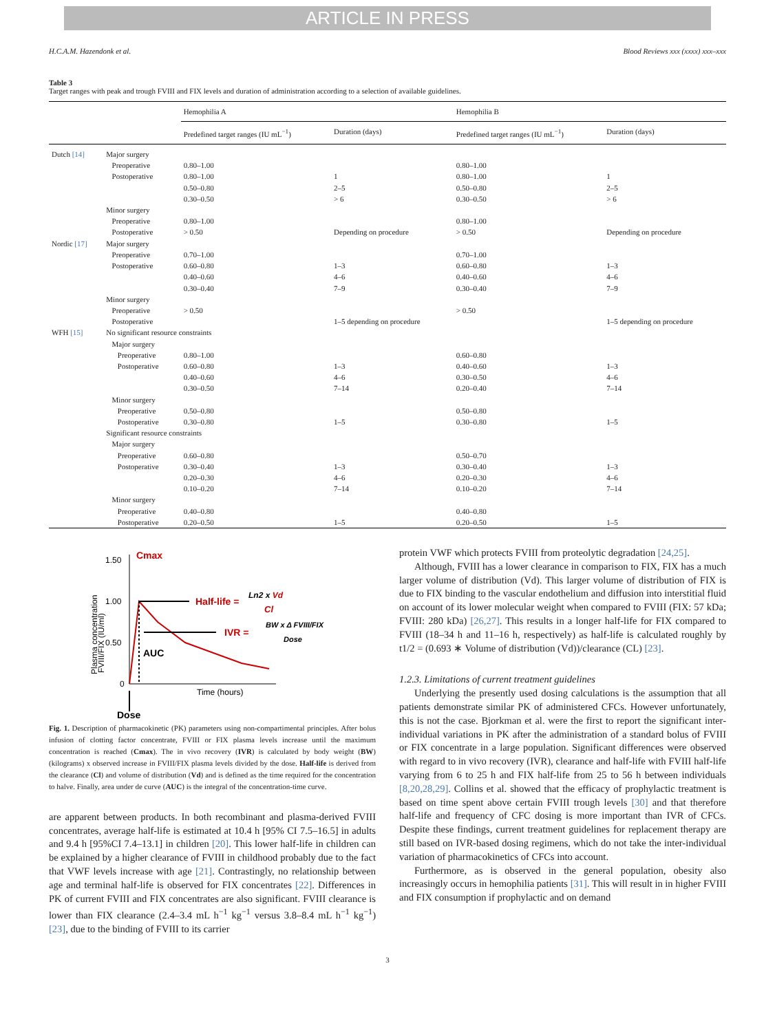ARTICLE IN PRESS
H.C.A.M. Hazendonk et al. Blood Reviews xxx (xxxx) xxx–xxx
Table 3
Target ranges with peak and trough FVIII and FIX levels and duration of administration according to a selection of available guidelines.
| | | Hemophilia A | | Hemophilia B | |
| --- | --- | --- | --- | --- | --- |
| | | Predefined target ranges (IU mL<sup>−1</sup>) | Duration (days) | Predefined target ranges (IU mL<sup>−1</sup>) | Duration (days) |
| Dutch [14] | Major surgery | | | | |
| | Preoperative | 0.80–1.00 | | 0.80–1.00 | |
| | Postoperative | 0.80–1.00 | 1 | 0.80–1.00 | 1 |
| | | 0.50–0.80 | 2–5 | 0.50–0.80 | 2–5 |
| | | 0.30–0.50 | > 6 | 0.30–0.50 | > 6 |
| | Minor surgery | | | | |
| | Preoperative | 0.80–1.00 | | 0.80–1.00 | |
| | Postoperative | > 0.50 | Depending on procedure | > 0.50 | Depending on procedure |
| Nordic [17] | Major surgery | | | | |
| | Preoperative | 0.70–1.00 | | 0.70–1.00 | |
| | Postoperative | 0.60–0.80 | 1–3 | 0.60–0.80 | 1–3 |
| | | 0.40–0.60 | 4–6 | 0.40–0.60 | 4–6 |
| | | 0.30–0.40 | 7–9 | 0.30–0.40 | 7–9 |
| | Minor surgery | | | | |
| | Preoperative | > 0.50 | | > 0.50 | |
| | Postoperative | | 1–5 depending on procedure | | 1–5 depending on procedure |
| WFH [15] | No significant resource constraints | | | | |
| | Major surgery | | | | |
| | Preoperative | 0.80–1.00 | | 0.60–0.80 | |
| | Postoperative | 0.60–0.80 | 1–3 | 0.40–0.60 | 1–3 |
| | | 0.40–0.60 | 4–6 | 0.30–0.50 | 4–6 |
| | | 0.30–0.50 | 7–14 | 0.20–0.40 | 7–14 |
| | Minor surgery | | | | |
| | Preoperative | 0.50–0.80 | | 0.50–0.80 | |
| | Postoperative | 0.30–0.80 | 1–5 | 0.30–0.80 | 1–5 |
| | Significant resource constraints | | | | |
| | Major surgery | | | | |
| | Preoperative | 0.60–0.80 | | 0.50–0.70 | |
| | Postoperative | 0.30–0.40 | 1–3 | 0.30–0.40 | 1–3 |
| | | 0.20–0.30 | 4–6 | 0.20–0.30 | 4–6 |
| | | 0.10–0.20 | 7–14 | 0.10–0.20 | 7–14 |
| | Minor surgery | | | | |
| | Preoperative | 0.40–0.80 | | 0.40–0.80 | |
| | Postoperative | 0.20–0.50 | 1–5 | 0.20–0.50 | 1–5 |
Plasma concentration
FVIII/FIX (IU/ml)
1.50
1.00
0.50
0
Cmax
Half-life =
Ln2 x Vd
Cl
IVR =
BW x Δ FVIII/FIX
Dose
AUC
Time (hours)
Dose
Fig. 1. Description of pharmacokinetic (PK) parameters using non-compartimental principles. After bolus infusion of clotting factor concentrate, FVIII or FIX plasma levels increase until the maximum concentration is reached (Cmax). The in vivo recovery (IVR) is calculated by body weight (BW) (kilograms) x observed increase in FVIII/FIX plasma levels divided by the dose. Half-life is derived from the clearance (Cl) and volume of distribution (Vd) and is defined as the time required for the concentration to halve. Finally, area under de curve (AUC) is the integral of the concentration-time curve.
are apparent between products. In both recombinant and plasma-derived FVIII concentrates, average half-life is estimated at 10.4 h [95% CI 7.5–16.5] in adults and 9.4 h [95%CI 7.4–13.1] in children [20]. This lower half-life in children can be explained by a higher clearance of FVIII in childhood probably due to the fact that VWF levels increase with age [21]. Contrastingly, no relationship between age and terminal half-life is observed for FIX concentrates [22]. Differences in PK of current FVIII and FIX concentrates are also significant. FVIII clearance is lower than FIX clearance (2.4–3.4 mL h<sup>−1</sup> kg<sup>−1</sup> versus 3.8–8.4 mL h<sup>−1</sup> kg<sup>−1</sup>) [23], due to the binding of FVIII to its carrier
protein VWF which protects FVIII from proteolytic degradation [24,25].
Although, FVIII has a lower clearance in comparison to FIX, FIX has a much larger volume of distribution (Vd). This larger volume of distribution of FIX is due to FIX binding to the vascular endothelium and diffusion into interstitial fluid on account of its lower molecular weight when compared to FVIII (FIX: 57 kDa; FVIII: 280 kDa) [26,27]. This results in a longer half-life for FIX compared to FVIII (18–34 h and 11–16 h, respectively) as half-life is calculated roughly by t1/2 = (0.693 ∗ Volume of distribution (Vd))/clearance (CL) [23].
1.2.3. Limitations of current treatment guidelines
Underlying the presently used dosing calculations is the assumption that all patients demonstrate similar PK of administered CFCs. However unfortunately, this is not the case. Bjorkman et al. were the first to report the significant inter-individual variations in PK after the administration of a standard bolus of FVIII or FIX concentrate in a large population. Significant differences were observed with regard to in vivo recovery (IVR), clearance and half-life with FVIII half-life varying from 6 to 25 h and FIX half-life from 25 to 56 h between individuals [8,20,28,29]. Collins et al. showed that the efficacy of prophylactic treatment is based on time spent above certain FVIII trough levels [30] and that therefore half-life and frequency of CFC dosing is more important than IVR of CFCs. Despite these findings, current treatment guidelines for replacement therapy are still based on IVR-based dosing regimens, which do not take the inter-individual variation of pharmacokinetics of CFCs into account.
Furthermore, as is observed in the general population, obesity also increasingly occurs in hemophilia patients [31]. This will result in in higher FVIII and FIX consumption if prophylactic and on demand
3